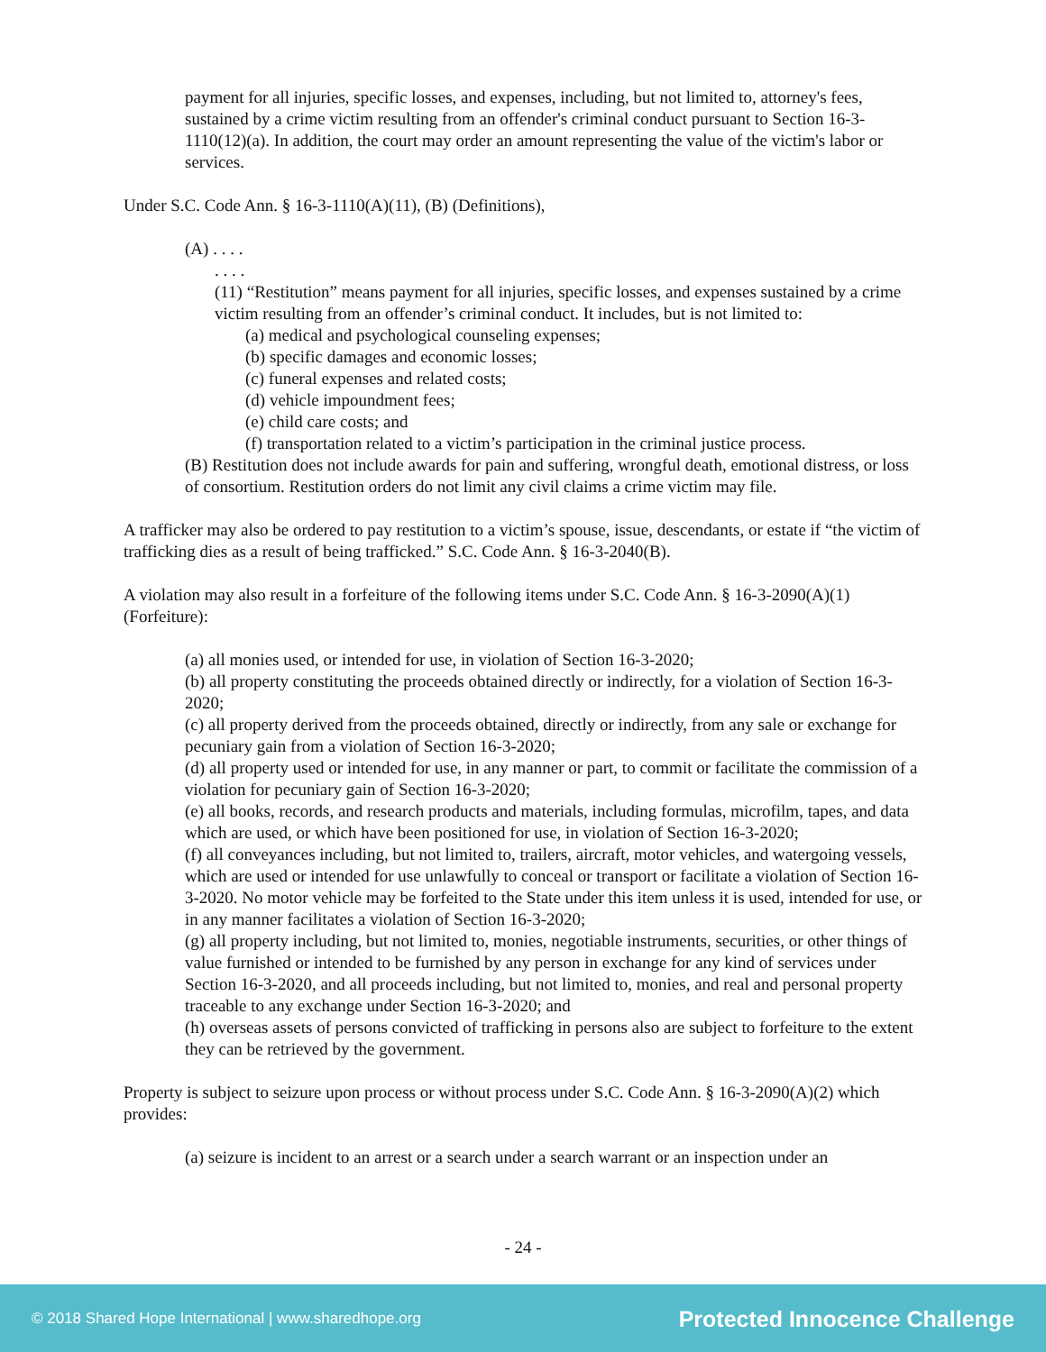payment for all injuries, specific losses, and expenses, including, but not limited to, attorney's fees, sustained by a crime victim resulting from an offender's criminal conduct pursuant to Section 16-3-1110(12)(a). In addition, the court may order an amount representing the value of the victim's labor or services.
Under S.C. Code Ann. § 16-3-1110(A)(11), (B) (Definitions),
(A) . . . .
. . . .
(11) “Restitution” means payment for all injuries, specific losses, and expenses sustained by a crime victim resulting from an offender’s criminal conduct. It includes, but is not limited to:
(a) medical and psychological counseling expenses;
(b) specific damages and economic losses;
(c) funeral expenses and related costs;
(d) vehicle impoundment fees;
(e) child care costs; and
(f) transportation related to a victim’s participation in the criminal justice process.
(B) Restitution does not include awards for pain and suffering, wrongful death, emotional distress, or loss of consortium. Restitution orders do not limit any civil claims a crime victim may file.
A trafficker may also be ordered to pay restitution to a victim’s spouse, issue, descendants, or estate if “the victim of trafficking dies as a result of being trafficked.” S.C. Code Ann. § 16-3-2040(B).
A violation may also result in a forfeiture of the following items under S.C. Code Ann. § 16-3-2090(A)(1) (Forfeiture):
(a) all monies used, or intended for use, in violation of Section 16-3-2020;
(b) all property constituting the proceeds obtained directly or indirectly, for a violation of Section 16-3-2020;
(c) all property derived from the proceeds obtained, directly or indirectly, from any sale or exchange for pecuniary gain from a violation of Section 16-3-2020;
(d) all property used or intended for use, in any manner or part, to commit or facilitate the commission of a violation for pecuniary gain of Section 16-3-2020;
(e) all books, records, and research products and materials, including formulas, microfilm, tapes, and data which are used, or which have been positioned for use, in violation of Section 16-3-2020;
(f) all conveyances including, but not limited to, trailers, aircraft, motor vehicles, and watergoing vessels, which are used or intended for use unlawfully to conceal or transport or facilitate a violation of Section 16-3-2020. No motor vehicle may be forfeited to the State under this item unless it is used, intended for use, or in any manner facilitates a violation of Section 16-3-2020;
(g) all property including, but not limited to, monies, negotiable instruments, securities, or other things of value furnished or intended to be furnished by any person in exchange for any kind of services under Section 16-3-2020, and all proceeds including, but not limited to, monies, and real and personal property traceable to any exchange under Section 16-3-2020; and
(h) overseas assets of persons convicted of trafficking in persons also are subject to forfeiture to the extent they can be retrieved by the government.
Property is subject to seizure upon process or without process under S.C. Code Ann. § 16-3-2090(A)(2) which provides:
(a) seizure is incident to an arrest or a search under a search warrant or an inspection under an
- 24 -
© 2018 Shared Hope International | www.sharedhope.org Protected Innocence Challenge